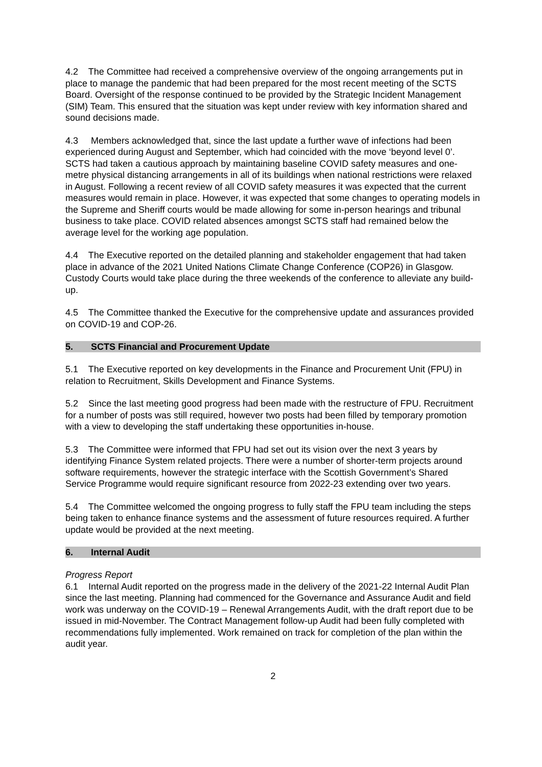4.2 The Committee had received a comprehensive overview of the ongoing arrangements put in place to manage the pandemic that had been prepared for the most recent meeting of the SCTS Board. Oversight of the response continued to be provided by the Strategic Incident Management (SIM) Team. This ensured that the situation was kept under review with key information shared and sound decisions made.
4.3 Members acknowledged that, since the last update a further wave of infections had been experienced during August and September, which had coincided with the move ‘beyond level 0’. SCTS had taken a cautious approach by maintaining baseline COVID safety measures and one-metre physical distancing arrangements in all of its buildings when national restrictions were relaxed in August. Following a recent review of all COVID safety measures it was expected that the current measures would remain in place. However, it was expected that some changes to operating models in the Supreme and Sheriff courts would be made allowing for some in-person hearings and tribunal business to take place. COVID related absences amongst SCTS staff had remained below the average level for the working age population.
4.4 The Executive reported on the detailed planning and stakeholder engagement that had taken place in advance of the 2021 United Nations Climate Change Conference (COP26) in Glasgow. Custody Courts would take place during the three weekends of the conference to alleviate any build-up.
4.5 The Committee thanked the Executive for the comprehensive update and assurances provided on COVID-19 and COP-26.
5. SCTS Financial and Procurement Update
5.1 The Executive reported on key developments in the Finance and Procurement Unit (FPU) in relation to Recruitment, Skills Development and Finance Systems.
5.2 Since the last meeting good progress had been made with the restructure of FPU. Recruitment for a number of posts was still required, however two posts had been filled by temporary promotion with a view to developing the staff undertaking these opportunities in-house.
5.3 The Committee were informed that FPU had set out its vision over the next 3 years by identifying Finance System related projects. There were a number of shorter-term projects around software requirements, however the strategic interface with the Scottish Government’s Shared Service Programme would require significant resource from 2022-23 extending over two years.
5.4 The Committee welcomed the ongoing progress to fully staff the FPU team including the steps being taken to enhance finance systems and the assessment of future resources required. A further update would be provided at the next meeting.
6. Internal Audit
Progress Report
6.1 Internal Audit reported on the progress made in the delivery of the 2021-22 Internal Audit Plan since the last meeting. Planning had commenced for the Governance and Assurance Audit and field work was underway on the COVID-19 – Renewal Arrangements Audit, with the draft report due to be issued in mid-November. The Contract Management follow-up Audit had been fully completed with recommendations fully implemented. Work remained on track for completion of the plan within the audit year.
2